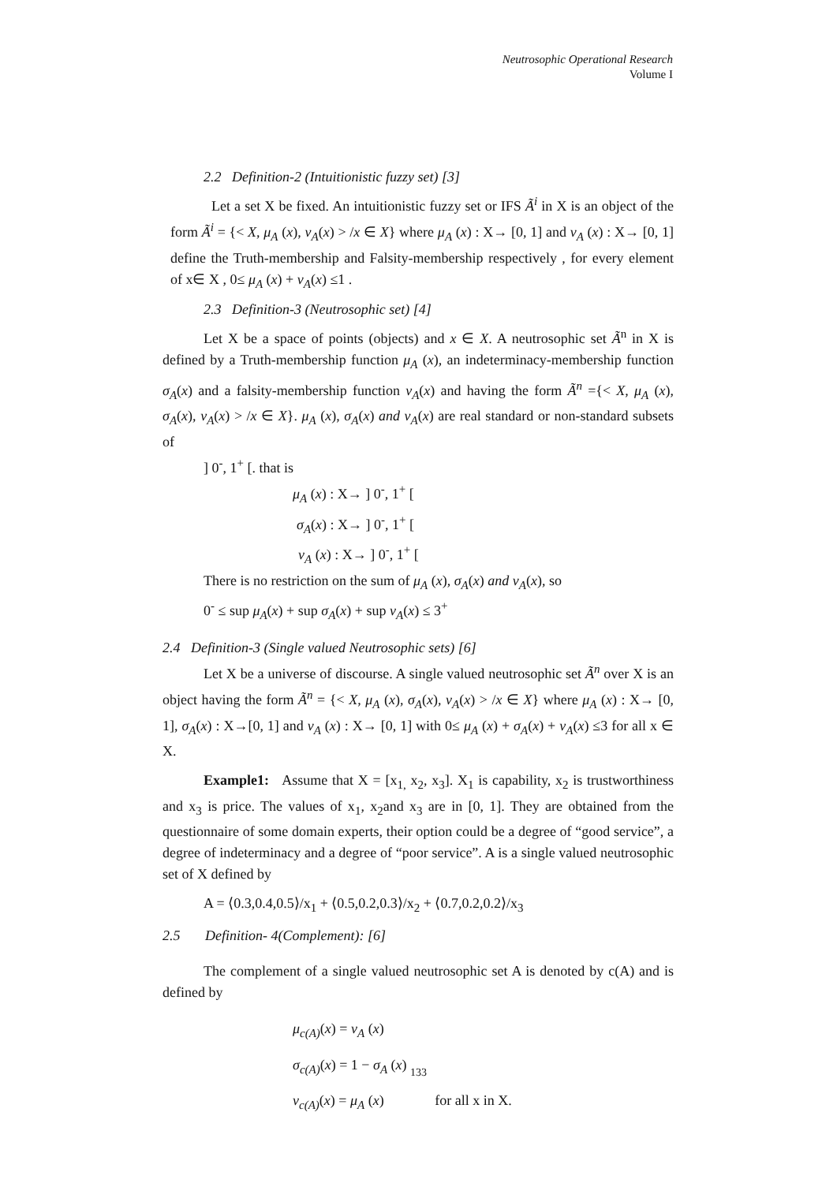Neutrosophic Operational Research
Volume I
2.2 Definition-2 (Intuitionistic fuzzy set) [3]
Let a set X be fixed. An intuitionistic fuzzy set or IFS Ã<sup>i</sup> in X is an object of the form Ã<sup>i</sup> = {< X, μ<sub>A</sub> (x), ν<sub>A</sub>(x) > /x ∈ X} where μ<sub>A</sub> (x) : X→ [0, 1] and ν<sub>A</sub> (x) : X→ [0, 1] define the Truth-membership and Falsity-membership respectively , for every element of x∈ X , 0≤ μ<sub>A</sub> (x) + ν<sub>A</sub>(x) ≤1 .
2.3 Definition-3 (Neutrosophic set) [4]
Let X be a space of points (objects) and x ∈ X. A neutrosophic set Ã<sup>n</sup> in X is defined by a Truth-membership function μ<sub>A</sub> (x), an indeterminacy-membership function σ<sub>A</sub>(x) and a falsity-membership function ν<sub>A</sub>(x) and having the form Ã<sup>n</sup> ={< X, μ<sub>A</sub> (x), σ<sub>A</sub>(x), ν<sub>A</sub>(x) > /x ∈ X}. μ<sub>A</sub> (x), σ<sub>A</sub>(x) and ν<sub>A</sub>(x) are real standard or non-standard subsets of
] 0<sup>-</sup>, 1<sup>+</sup> [. that is
μ<sub>A</sub> (x) : X→ ] 0<sup>-</sup>, 1<sup>+</sup> [
σ<sub>A</sub>(x) : X→ ] 0<sup>-</sup>, 1<sup>+</sup> [
ν<sub>A</sub> (x) : X→ ] 0<sup>-</sup>, 1<sup>+</sup> [
There is no restriction on the sum of μ<sub>A</sub> (x), σ<sub>A</sub>(x) and ν<sub>A</sub>(x), so
0<sup>-</sup> ≤ sup μ<sub>A</sub>(x) + sup σ<sub>A</sub>(x) + sup ν<sub>A</sub>(x) ≤ 3<sup>+</sup>
2.4 Definition-3 (Single valued Neutrosophic sets) [6]
Let X be a universe of discourse. A single valued neutrosophic set Ã<sup>n</sup> over X is an object having the form Ã<sup>n</sup> = {< X, μ<sub>A</sub> (x), σ<sub>A</sub>(x), ν<sub>A</sub>(x) > /x ∈ X} where μ<sub>A</sub> (x) : X→ [0, 1], σ<sub>A</sub>(x) : X→[0, 1] and ν<sub>A</sub> (x) : X→ [0, 1] with 0≤ μ<sub>A</sub> (x) + σ<sub>A</sub>(x) + ν<sub>A</sub>(x) ≤3 for all x ∈ X.
Example1: Assume that X = [x<sub>1,</sub> x<sub>2</sub>, x<sub>3</sub>]. X<sub>1</sub> is capability, x<sub>2</sub> is trustworthiness and x<sub>3</sub> is price. The values of x<sub>1</sub>, x<sub>2</sub>and x<sub>3</sub> are in [0, 1]. They are obtained from the questionnaire of some domain experts, their option could be a degree of “good service”, a degree of indeterminacy and a degree of “poor service”. A is a single valued neutrosophic set of X defined by
A = ⟨0.3,0.4,0.5⟩/x<sub>1</sub> + ⟨0.5,0.2,0.3⟩/x<sub>2</sub> + ⟨0.7,0.2,0.2⟩/x<sub>3</sub>
2.5 Definition- 4(Complement): [6]
The complement of a single valued neutrosophic set A is denoted by c(A) and is defined by
μ<sub>c(A)</sub>(x) = ν<sub>A</sub> (x)
σ<sub>c(A)</sub>(x) = 1 − σ<sub>A</sub> (x)
ν<sub>c(A)</sub>(x) = μ<sub>A</sub> (x) for all x in X.
133